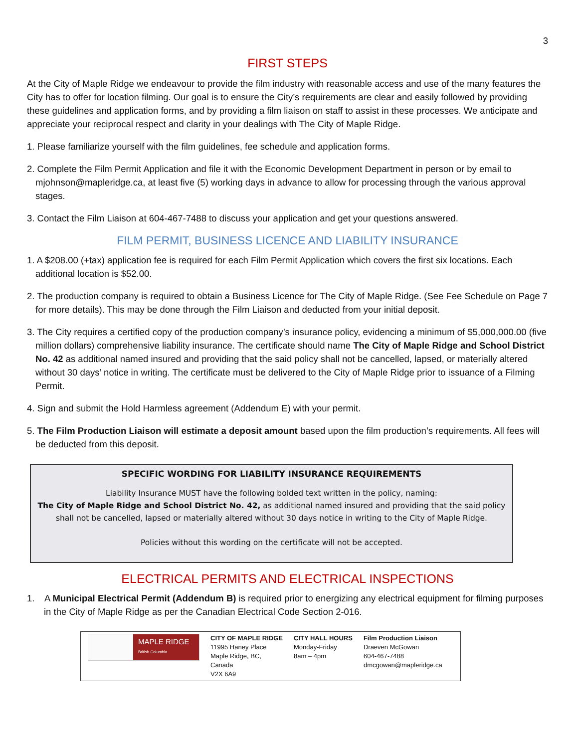3
FIRST STEPS
At the City of Maple Ridge we endeavour to provide the film industry with reasonable access and use of the many features the City has to offer for location filming. Our goal is to ensure the City’s requirements are clear and easily followed by providing these guidelines and application forms, and by providing a film liaison on staff to assist in these processes. We anticipate and appreciate your reciprocal respect and clarity in your dealings with The City of Maple Ridge.
1. Please familiarize yourself with the film guidelines, fee schedule and application forms.
2. Complete the Film Permit Application and file it with the Economic Development Department in person or by email to mjohnson@mapleridge.ca, at least five (5) working days in advance to allow for processing through the various approval stages.
3. Contact the Film Liaison at 604-467-7488 to discuss your application and get your questions answered.
FILM PERMIT, BUSINESS LICENCE AND LIABILITY INSURANCE
1. A $208.00 (+tax) application fee is required for each Film Permit Application which covers the first six locations. Each additional location is $52.00.
2. The production company is required to obtain a Business Licence for The City of Maple Ridge. (See Fee Schedule on Page 7 for more details). This may be done through the Film Liaison and deducted from your initial deposit.
3. The City requires a certified copy of the production company’s insurance policy, evidencing a minimum of $5,000,000.00 (five million dollars) comprehensive liability insurance. The certificate should name The City of Maple Ridge and School District No. 42 as additional named insured and providing that the said policy shall not be cancelled, lapsed, or materially altered without 30 days’ notice in writing. The certificate must be delivered to the City of Maple Ridge prior to issuance of a Filming Permit.
4. Sign and submit the Hold Harmless agreement (Addendum E) with your permit.
5. The Film Production Liaison will estimate a deposit amount based upon the film production’s requirements. All fees will be deducted from this deposit.
SPECIFIC WORDING FOR LIABILITY INSURANCE REQUIREMENTS
Liability Insurance MUST have the following bolded text written in the policy, naming:
The City of Maple Ridge and School District No. 42, as additional named insured and providing that the said policy shall not be cancelled, lapsed or materially altered without 30 days notice in writing to the City of Maple Ridge.
Policies without this wording on the certificate will not be accepted.
ELECTRICAL PERMITS AND ELECTRICAL INSPECTIONS
1. A Municipal Electrical Permit (Addendum B) is required prior to energizing any electrical equipment for filming purposes in the City of Maple Ridge as per the Canadian Electrical Code Section 2-016.
MAPLE RIDGE
British Columbia
CITY OF MAPLE RIDGE
11995 Haney Place
Maple Ridge, BC,
Canada
V2X 6A9
CITY HALL HOURS
Monday-Friday
8am – 4pm
Film Production Liaison
Draeven McGowan
604-467-7488
dmcgowan@mapleridge.ca